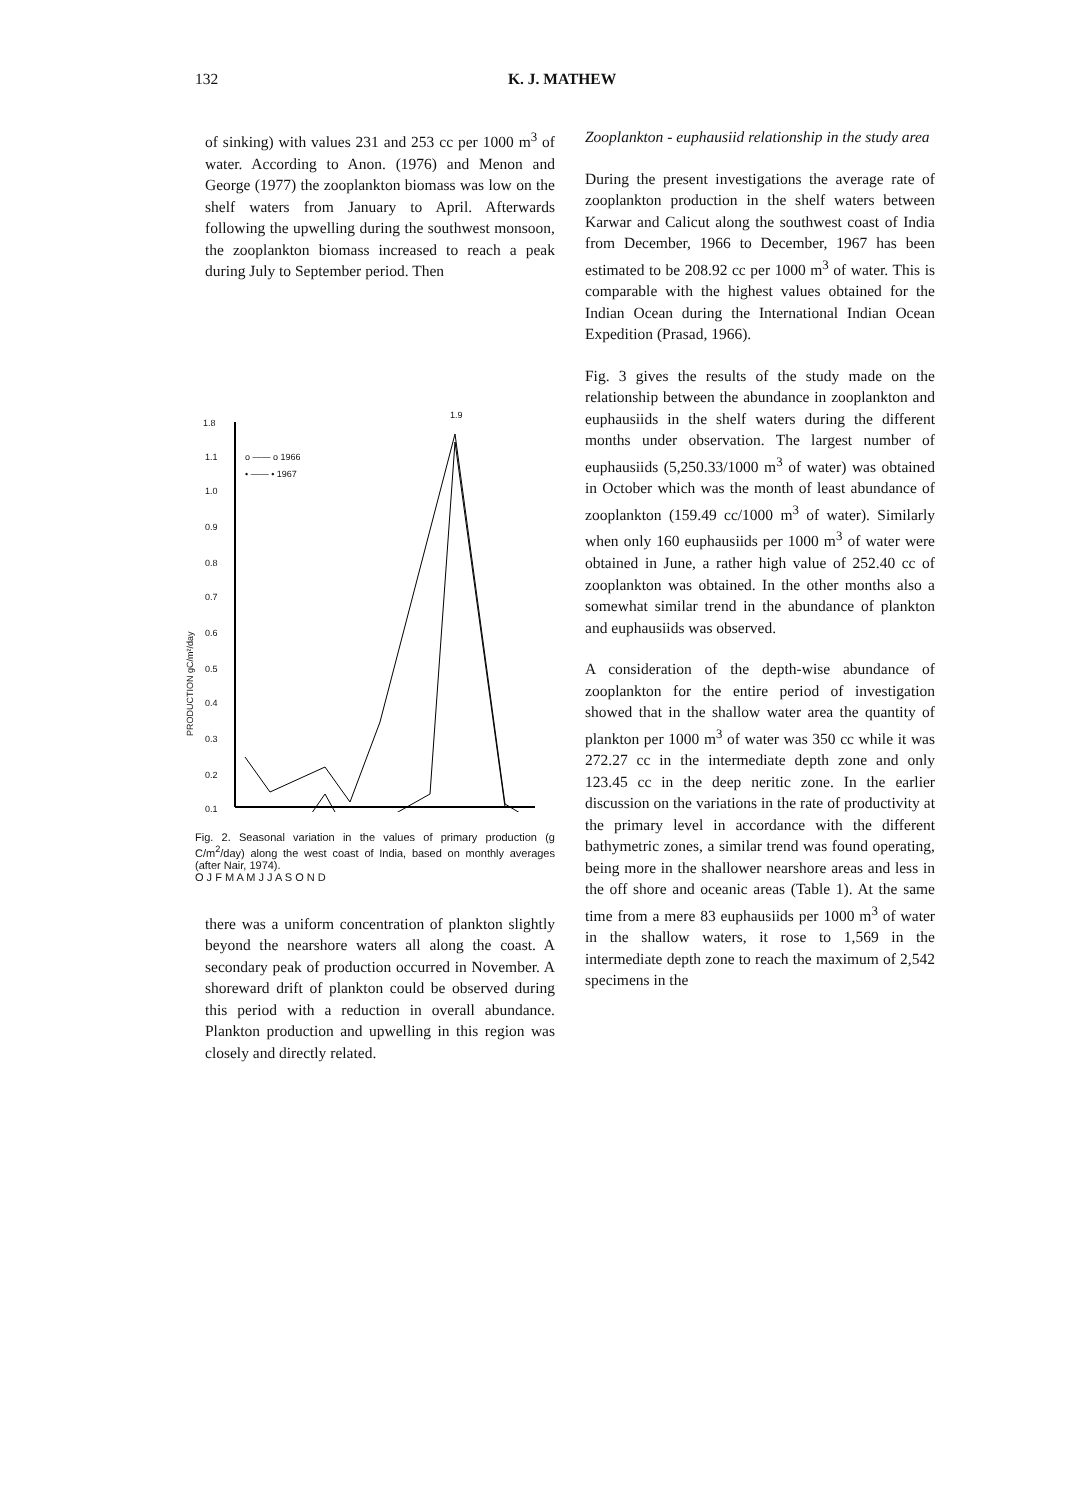132 K. J. MATHEW
of sinking) with values 231 and 253 cc per 1000 m<sup>3</sup> of water. According to Anon. (1976) and Menon and George (1977) the zooplankton biomass was low on the shelf waters from January to April. Afterwards following the upwelling during the southwest monsoon, the zooplankton biomass increased to reach a peak during July to September period. Then
1.8
1.1
1.0
0.9
0.8
0.7
0.6
0.5
0.4
0.3
0.2
0.1
o —— o 1966
• —— • 1967
1.9
PRODUCTION gC/m²/day
Fig. 2. Seasonal variation in the values of primary production (g C/m<sup>2</sup>/day) along the west coast of India, based on monthly averages (after Nair, 1974).
O J F M A M J J A S O N D
there was a uniform concentration of plankton slightly beyond the nearshore waters all along the coast. A secondary peak of production occurred in November. A shoreward drift of plankton could be observed during this period with a reduction in overall abundance. Plankton production and upwelling in this region was closely and directly related.
Zooplankton - euphausiid relationship in the study area
During the present investigations the average rate of zooplankton production in the shelf waters between Karwar and Calicut along the southwest coast of India from December, 1966 to December, 1967 has been estimated to be 208.92 cc per 1000 m<sup>3</sup> of water. This is comparable with the highest values obtained for the Indian Ocean during the International Indian Ocean Expedition (Prasad, 1966).
Fig. 3 gives the results of the study made on the relationship between the abundance in zooplankton and euphausiids in the shelf waters during the different months under observation. The largest number of euphausiids (5,250.33/1000 m<sup>3</sup> of water) was obtained in October which was the month of least abundance of zooplankton (159.49 cc/1000 m<sup>3</sup> of water). Similarly when only 160 euphausiids per 1000 m<sup>3</sup> of water were obtained in June, a rather high value of 252.40 cc of zooplankton was obtained. In the other months also a somewhat similar trend in the abundance of plankton and euphausiids was observed.
A consideration of the depth-wise abundance of zooplankton for the entire period of investigation showed that in the shallow water area the quantity of plankton per 1000 m<sup>3</sup> of water was 350 cc while it was 272.27 cc in the intermediate depth zone and only 123.45 cc in the deep neritic zone. In the earlier discussion on the variations in the rate of productivity at the primary level in accordance with the different bathymetric zones, a similar trend was found operating, being more in the shallower nearshore areas and less in the off shore and oceanic areas (Table 1). At the same time from a mere 83 euphausiids per 1000 m<sup>3</sup> of water in the shallow waters, it rose to 1,569 in the intermediate depth zone to reach the maximum of 2,542 specimens in the